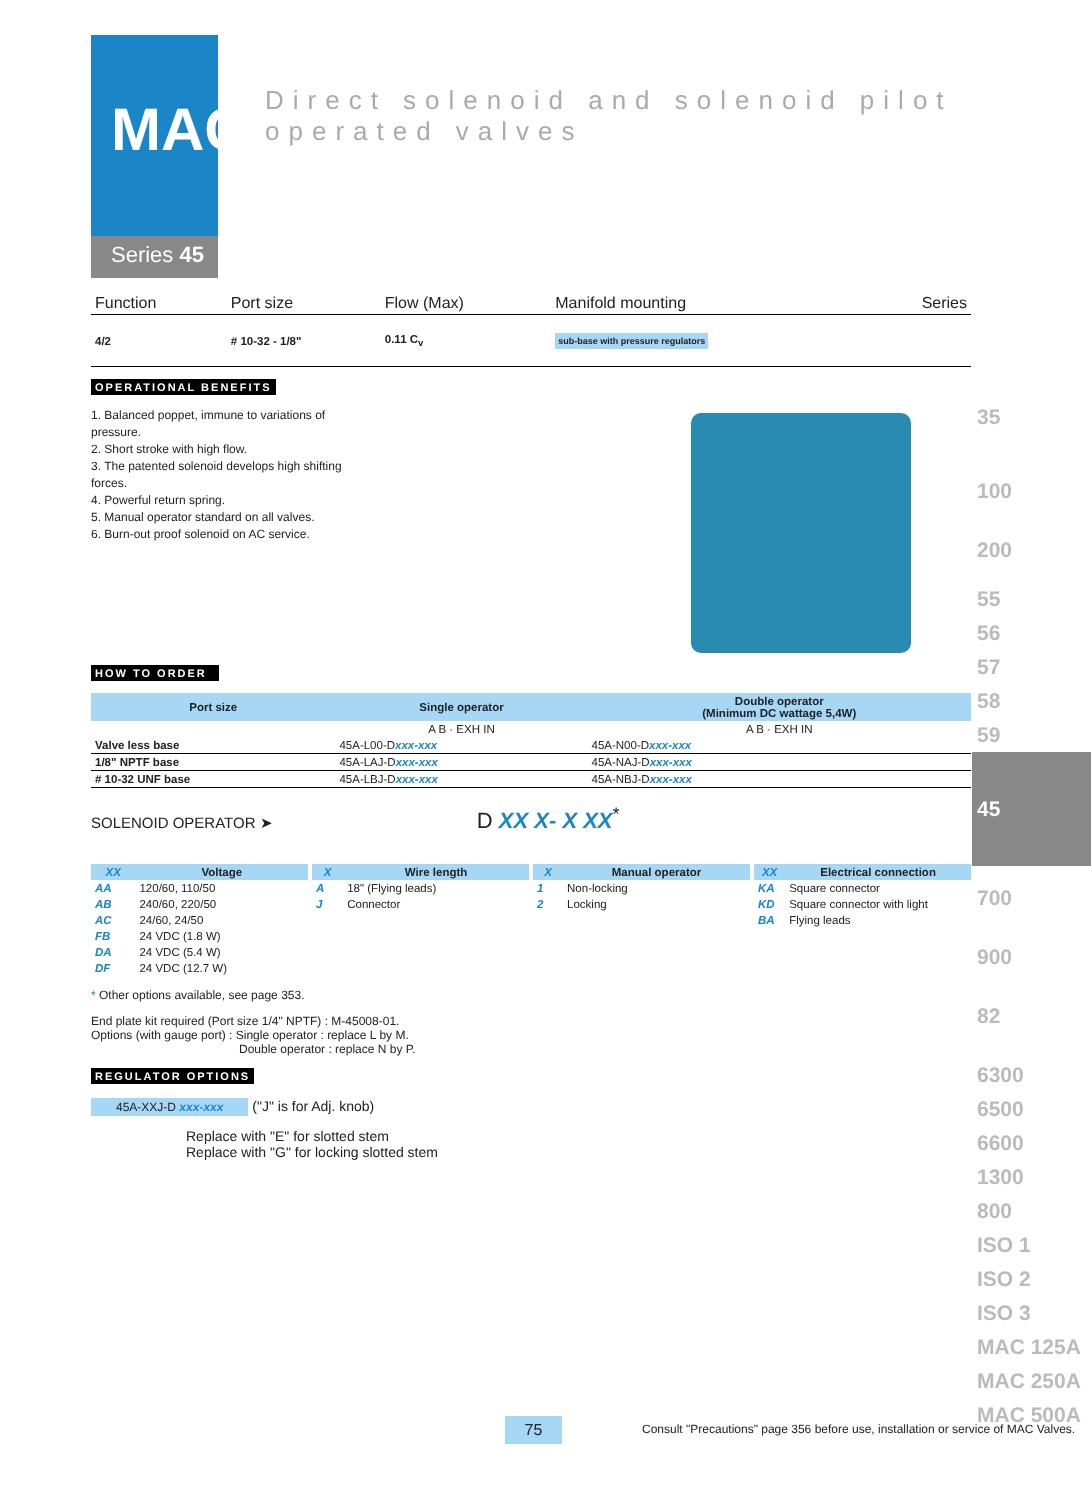MAC
Series 45
Direct solenoid and solenoid pilot operated valves
| Function | Port size | Flow (Max) | Manifold mounting | Series |
| 4/2 | # 10-32 - 1/8" | 0.11 C<sub>v</sub> | sub-base with pressure regulators | |
OPERATIONAL BENEFITS
1. Balanced poppet, immune to variations of pressure.
2. Short stroke with high flow.
3. The patented solenoid develops high shifting forces.
4. Powerful return spring.
5. Manual operator standard on all valves.
6. Burn-out proof solenoid on AC service.
HOW TO ORDER
| Port size | Single operator | Double operator (Minimum DC wattage 5,4W) |
| --- | --- | --- |
| | A B · EXH IN | A B · EXH IN |
| Valve less base | 45A-L00-D xxx-xxx | 45A-N00-D xxx-xxx |
| 1/8" NPTF base | 45A-LAJ-D xxx-xxx | 45A-NAJ-D xxx-xxx |
| # 10-32 UNF base | 45A-LBJ-D xxx-xxx | 45A-NBJ-D xxx-xxx |
SOLENOID OPERATOR ➤ D XX X- X XX<sup>*</sup>
| XX | Voltage |
| --- | --- |
| AA | 120/60, 110/50 |
| AB | 240/60, 220/50 |
| AC | 24/60, 24/50 |
| FB | 24 VDC (1.8 W) |
| DA | 24 VDC (5.4 W) |
| DF | 24 VDC (12.7 W) |
| X | Wire length |
| --- | --- |
| A | 18" (Flying leads) |
| J | Connector |
| X | Manual operator |
| --- | --- |
| 1 | Non-locking |
| 2 | Locking |
| XX | Electrical connection |
| --- | --- |
| KA | Square connector |
| KD | Square connector with light |
| BA | Flying leads |
* Other options available, see page 353.
End plate kit required (Port size 1/4" NPTF) : M-45008-01.
Options (with gauge port) : Single operator : replace L by M.
Double operator : replace N by P.
REGULATOR OPTIONS
45A-XXJ-D xxx-xxx ("J" is for Adj. knob)
Replace with "E" for slotted stem
Replace with "G" for locking slotted stem
35
100
200
55
56
57
58
59
45
700
900
82
6300
6500
6600
1300
800
ISO 1
ISO 2
ISO 3
MAC 125A
MAC 250A
MAC 500A
75
Consult "Precautions" page 356 before use, installation or service of MAC Valves.